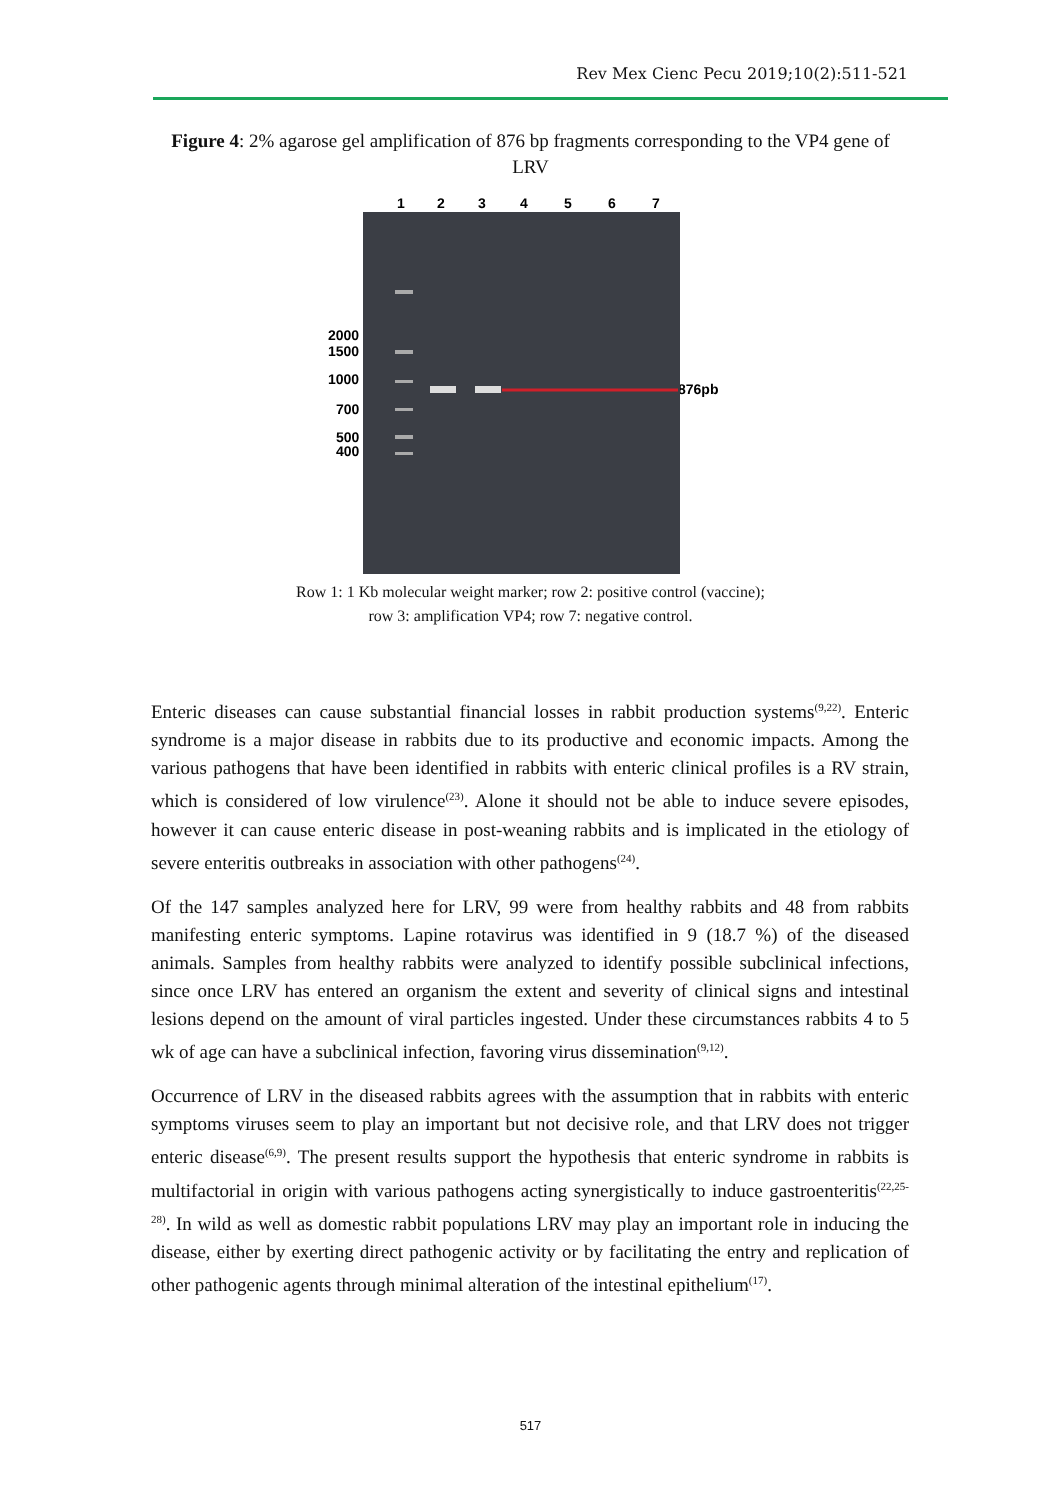Rev Mex Cienc Pecu 2019;10(2):511-521
Figure 4: 2% agarose gel amplification of 876 bp fragments corresponding to the VP4 gene of LRV
1
2
3
4
5
6
7
2000
1500
1000
700
500
400
876pb
Row 1: 1 Kb molecular weight marker; row 2: positive control (vaccine);
row 3: amplification VP4; row 7: negative control.
Enteric diseases can cause substantial financial losses in rabbit production systems<sup>(9,22)</sup>. Enteric syndrome is a major disease in rabbits due to its productive and economic impacts. Among the various pathogens that have been identified in rabbits with enteric clinical profiles is a RV strain, which is considered of low virulence<sup>(23)</sup>. Alone it should not be able to induce severe episodes, however it can cause enteric disease in post-weaning rabbits and is implicated in the etiology of severe enteritis outbreaks in association with other pathogens<sup>(24)</sup>.
Of the 147 samples analyzed here for LRV, 99 were from healthy rabbits and 48 from rabbits manifesting enteric symptoms. Lapine rotavirus was identified in 9 (18.7 %) of the diseased animals. Samples from healthy rabbits were analyzed to identify possible subclinical infections, since once LRV has entered an organism the extent and severity of clinical signs and intestinal lesions depend on the amount of viral particles ingested. Under these circumstances rabbits 4 to 5 wk of age can have a subclinical infection, favoring virus dissemination<sup>(9,12)</sup>.
Occurrence of LRV in the diseased rabbits agrees with the assumption that in rabbits with enteric symptoms viruses seem to play an important but not decisive role, and that LRV does not trigger enteric disease<sup>(6,9)</sup>. The present results support the hypothesis that enteric syndrome in rabbits is multifactorial in origin with various pathogens acting synergistically to induce gastroenteritis<sup>(22,25-28)</sup>. In wild as well as domestic rabbit populations LRV may play an important role in inducing the disease, either by exerting direct pathogenic activity or by facilitating the entry and replication of other pathogenic agents through minimal alteration of the intestinal epithelium<sup>(17)</sup>.
517